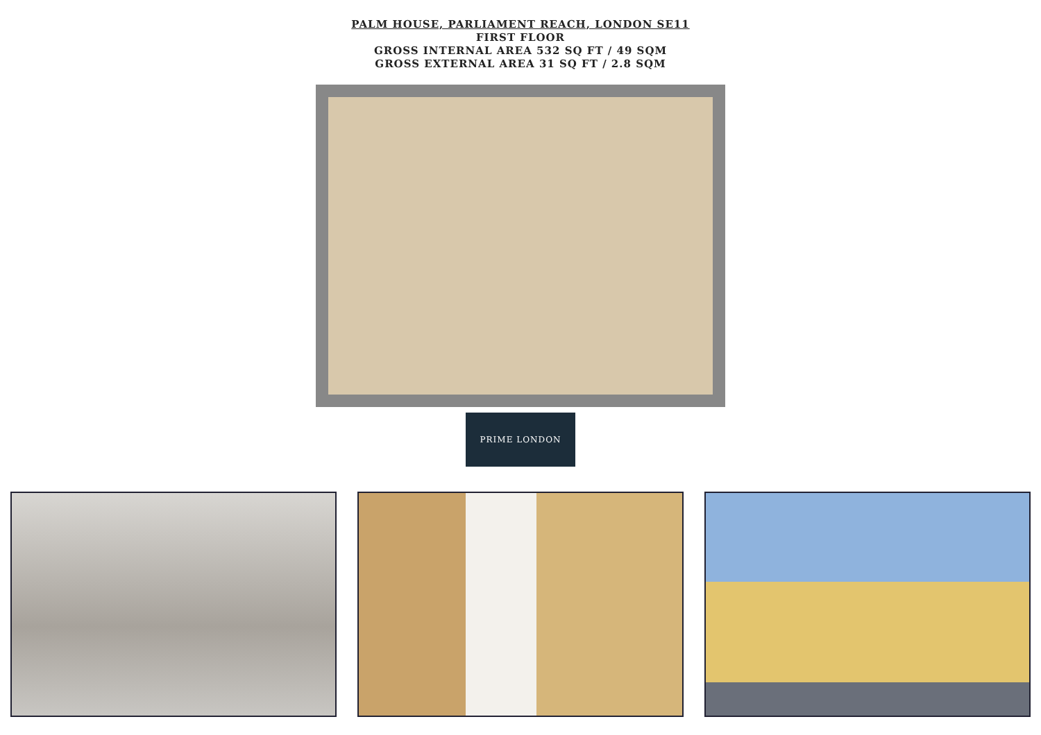PALM HOUSE, PARLIAMENT REACH, LONDON SE11
FIRST FLOOR
GROSS INTERNAL AREA 532 SQ FT / 49 SQM
GROSS EXTERNAL AREA 31 SQ FT / 2.8 SQM
PRIME LONDON